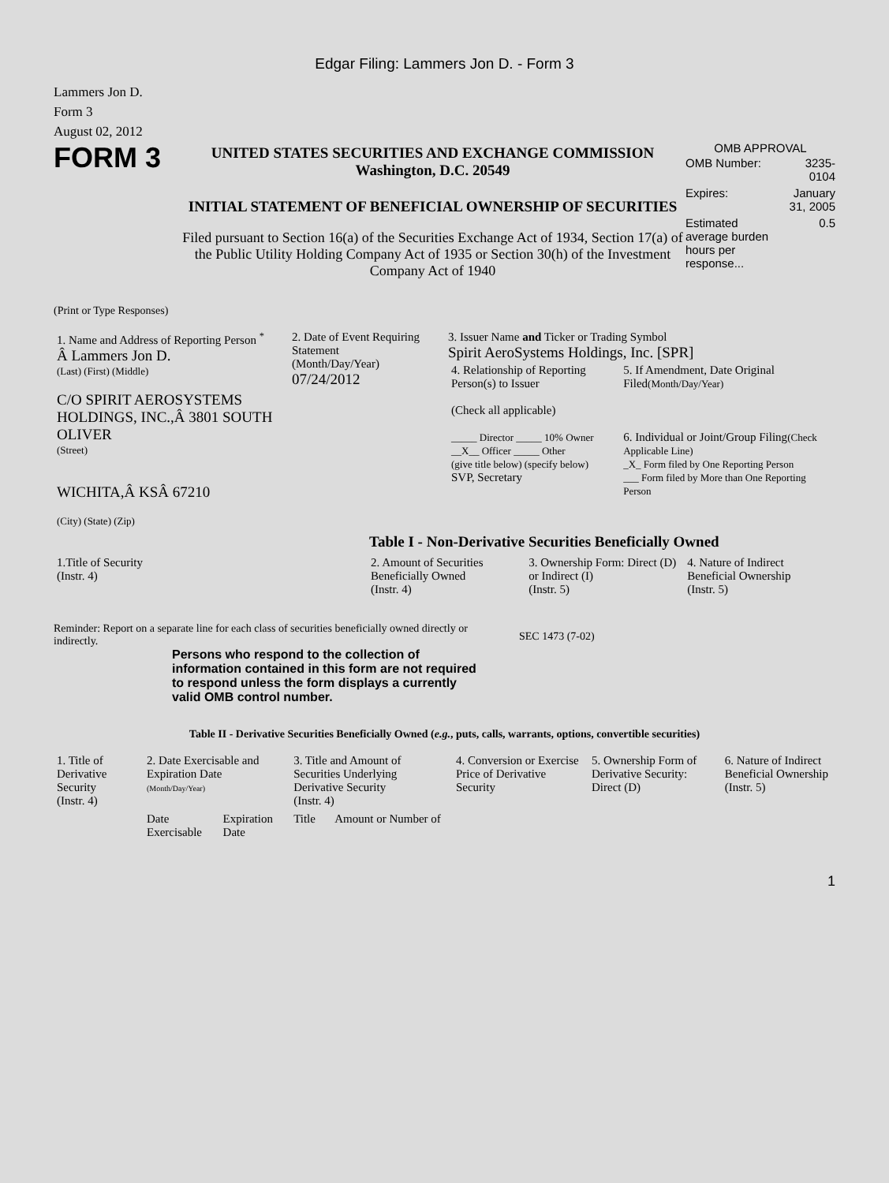Edgar Filing: Lammers Jon D. - Form 3
Lammers Jon D.
Form 3
August 02, 2012
FORM 3
UNITED STATES SECURITIES AND EXCHANGE COMMISSION
Washington, D.C. 20549
INITIAL STATEMENT OF BENEFICIAL OWNERSHIP OF SECURITIES
Filed pursuant to Section 16(a) of the Securities Exchange Act of 1934, Section 17(a) of the Public Utility Holding Company Act of 1935 or Section 30(h) of the Investment Company Act of 1940
OMB APPROVAL
| OMB Number: | 3235-0104 |
| Expires: | January 31, 2005 |
| Estimated average burden hours per response... | 0.5 |
(Print or Type Responses)
| 1. Name and Address of Reporting Person <sup>*</sup> Â Lammers Jon D. (Last) (First) (Middle) C/O SPIRIT AEROSYSTEMS HOLDINGS, INC.,Â 3801 SOUTH OLIVER (Street) WICHITA,Â KSÂ 67210 (City) (State) (Zip) | 2. Date of Event Requiring Statement (Month/Day/Year) 07/24/2012 | 3. Issuer Name and Ticker or Trading Symbol Spirit AeroSystems Holdings, Inc. [SPR] / 4. Relationship of Reporting Person(s) to Issuer (Check all applicable) _____ Director _____ 10% Owner __X__ Officer _____ Other (give title below) (specify below) SVP, Secretary / 5. If Amendment, Date Original Filed (Month/Day/Year) 6. Individual or Joint/Group Filing (Check Applicable Line) _X_ Form filed by One Reporting Person ___ Form filed by More than One Reporting Person / |
Table I - Non-Derivative Securities Beneficially Owned
| 1.Title of Security (Instr. 4) | 2. Amount of Securities Beneficially Owned (Instr. 4) | 3. Ownership Form: Direct (D) or Indirect (I) (Instr. 5) | 4. Nature of Indirect Beneficial Ownership (Instr. 5) |
| --- | --- | --- | --- |
Reminder: Report on a separate line for each class of securities beneficially owned directly or indirectly.
SEC 1473 (7-02)
Persons who respond to the collection of information contained in this form are not required to respond unless the form displays a currently valid OMB control number.
Table II - Derivative Securities Beneficially Owned (e.g., puts, calls, warrants, options, convertible securities)
| 1. Title of Derivative Security (Instr. 4) | 2. Date Exercisable and Expiration Date (Month/Day/Year) | | 3. Title and Amount of Securities Underlying Derivative Security (Instr. 4) | | 4. Conversion or Exercise Price of Derivative Security | 5. Ownership Form of Derivative Security: Direct (D) | 6. Nature of Indirect Beneficial Ownership (Instr. 5) |
| --- | --- | --- | --- | --- | --- | --- | --- |
| | Date Exercisable | Expiration Date | Title | Amount or Number of | | | |
1